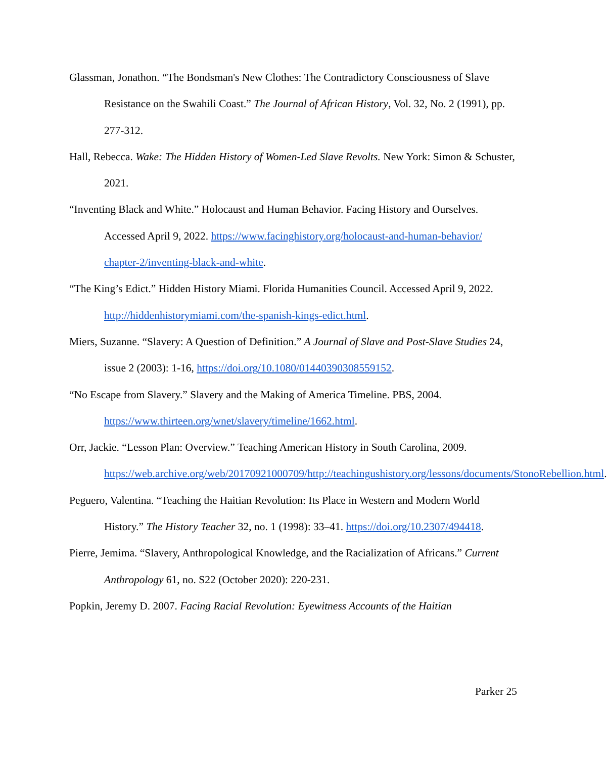Glassman, Jonathon. “The Bondsman's New Clothes: The Contradictory Consciousness of Slave Resistance on the Swahili Coast.” The Journal of African History, Vol. 32, No. 2 (1991), pp. 277-312.
Hall, Rebecca. Wake: The Hidden History of Women-Led Slave Revolts. New York: Simon & Schuster, 2021.
“Inventing Black and White.” Holocaust and Human Behavior. Facing History and Ourselves. Accessed April 9, 2022. https://www.facinghistory.org/holocaust-and-human-behavior/ chapter-2/inventing-black-and-white.
“The King’s Edict.” Hidden History Miami. Florida Humanities Council. Accessed April 9, 2022. http://hiddenhistorymiami.com/the-spanish-kings-edict.html.
Miers, Suzanne. “Slavery: A Question of Definition.” A Journal of Slave and Post-Slave Studies 24, issue 2 (2003): 1-16, https://doi.org/10.1080/01440390308559152.
“No Escape from Slavery.” Slavery and the Making of America Timeline. PBS, 2004. https://www.thirteen.org/wnet/slavery/timeline/1662.html.
Orr, Jackie. “Lesson Plan: Overview.” Teaching American History in South Carolina, 2009. https://web.archive.org/web/20170921000709/http://teachingushistory.org/lessons/documents/StonoRebellion.html.
Peguero, Valentina. “Teaching the Haitian Revolution: Its Place in Western and Modern World History.” The History Teacher 32, no. 1 (1998): 33–41. https://doi.org/10.2307/494418.
Pierre, Jemima. “Slavery, Anthropological Knowledge, and the Racialization of Africans.” Current Anthropology 61, no. S22 (October 2020): 220-231.
Popkin, Jeremy D. 2007. Facing Racial Revolution: Eyewitness Accounts of the Haitian
Parker 25